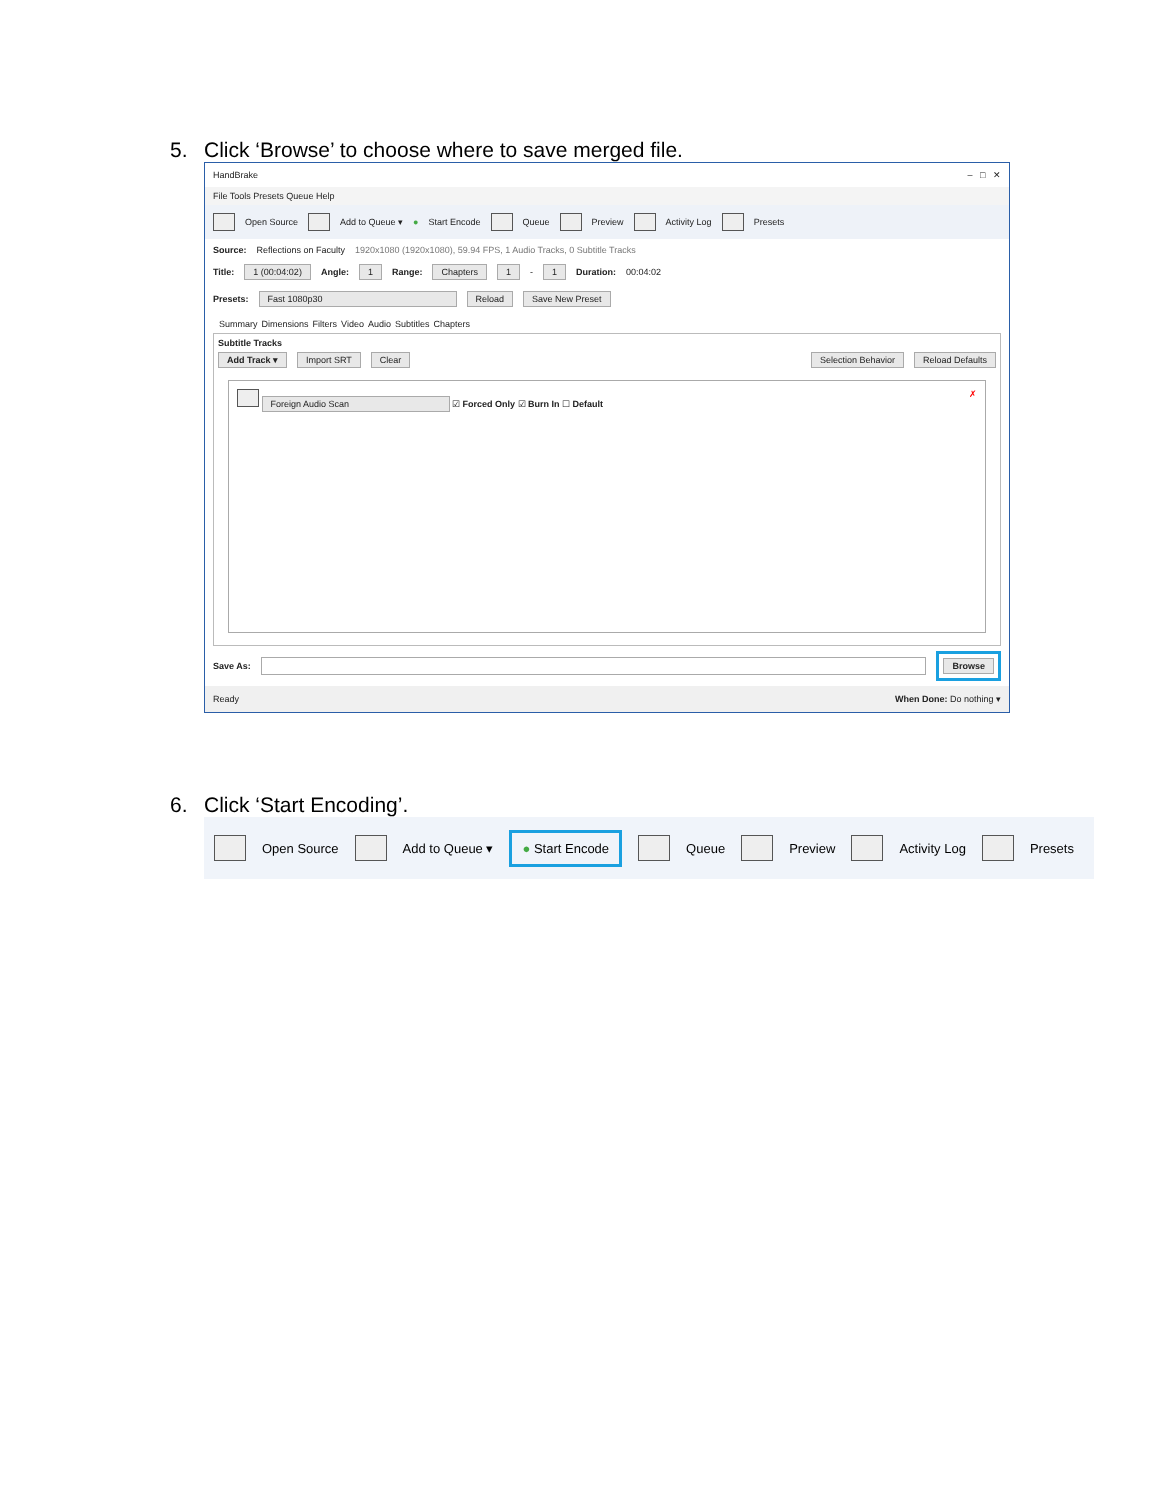5. Click ‘Browse’ to choose where to save merged file.
HandBrake – □ ✕
File Tools Presets Queue Help
Open Source Add to Queue ▾ ● Start Encode Queue Preview Activity Log Presets
Source: Reflections on Faculty 1920x1080 (1920x1080), 59.94 FPS, 1 Audio Tracks, 0 Subtitle Tracks
Title: 1 (00:04:02) Angle: 1 Range: Chapters 1 - 1 Duration: 00:04:02
Presets: Fast 1080p30 Reload Save New Preset
Summary Dimensions Filters Video Audio Subtitles Chapters
Subtitle Tracks
Add Track ▾ Import SRT Clear Selection Behavior Reload Defaults
Foreign Audio Scan ☑ Forced Only ☑ Burn In ☐ Default ✗
Save As: Browse
Ready When Done: Do nothing ▾
6. Click ‘Start Encoding’.
Open Source Add to Queue ▾ ● Start Encode Queue Preview Activity Log Presets